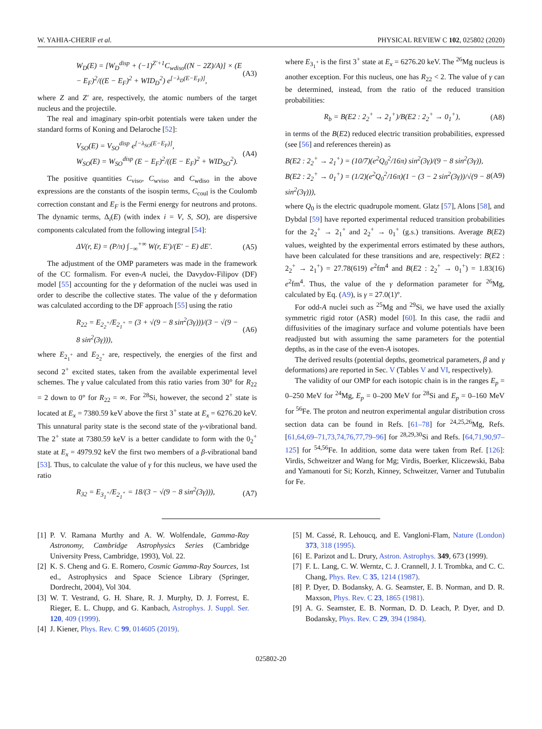W. YAHIA-CHERIF et al. PHYSICAL REVIEW C 102, 025802 (2020)
W<sub>D</sub>(E) = [W<sub>D</sub><sup>disp</sup> + (−1)<sup>Z′+1</sup>C<sub>wdiso</sub>((N − 2Z)/A)] × (E − E<sub>F</sub>)<sup>2</sup>/((E − E<sub>F</sub>)<sup>2</sup> + WID<sub>D</sub><sup>2</sup>) e<sup>[−λ<sub>D</sub>(E−E<sub>F</sub>)]</sup>, (A3)
where Z and Z′ are, respectively, the atomic numbers of the target nucleus and the projectile.
The real and imaginary spin-orbit potentials were taken under the standard forms of Koning and Delaroche [52]:
V<sub>SO</sub>(E) = V<sub>SO</sub><sup>disp</sup> e<sup>[−λ<sub>SO</sub>(E−E<sub>F</sub>)]</sup>,
W<sub>SO</sub>(E) = W<sub>SO</sub><sup>disp</sup> (E − E<sub>F</sub>)<sup>2</sup>/((E − E<sub>F</sub>)<sup>2</sup> + WID<sub>SO</sub><sup>2</sup>). (A4)
The positive quantities C<sub>viso</sub>, C<sub>wviso</sub> and C<sub>wdiso</sub> in the above expressions are the constants of the isospin terms, C<sub>coul</sub> is the Coulomb correction constant and E<sub>F</sub> is the Fermi energy for neutrons and protons. The dynamic terms, Δ<sub>i</sub>(E) (with index i = V, S, SO), are dispersive components calculated from the following integral [54]:
ΔV(r, E) = (P/π) ∫<sub>−∞</sub><sup>+∞</sup> W(r, E′)/(E′ − E) dE′. (A5)
The adjustment of the OMP parameters was made in the framework of the CC formalism. For even-A nuclei, the Davydov-Filipov (DF) model [55] accounting for the γ deformation of the nuclei was used in order to describe the collective states. The value of the γ deformation was calculated according to the DF approach [55] using the ratio
R<sub>22</sub> = E<sub>2<sub>2</sub><sup>+</sup></sub>/E<sub>2<sub>1</sub><sup>+</sup></sub> = (3 + √(9 − 8 sin<sup>2</sup>(3γ)))/(3 − √(9 − 8 sin<sup>2</sup>(3γ))), (A6)
where E<sub>2<sub>1</sub><sup>+</sup></sub> and E<sub>2<sub>2</sub><sup>+</sup></sub> are, respectively, the energies of the first and second 2<sup>+</sup> excited states, taken from the available experimental level schemes. The γ value calculated from this ratio varies from 30° for R<sub>22</sub> = 2 down to 0° for R<sub>22</sub> = ∞. For <sup>28</sup>Si, however, the second 2<sup>+</sup> state is located at E<sub>x</sub> = 7380.59 keV above the first 3<sup>+</sup> state at E<sub>x</sub> = 6276.20 keV. This unnatural parity state is the second state of the γ-vibrational band. The 2<sup>+</sup> state at 7380.59 keV is a better candidate to form with the 0<sub>2</sub><sup>+</sup> state at E<sub>x</sub> = 4979.92 keV the first two members of a β-vibrational band [53]. Thus, to calculate the value of γ for this nucleus, we have used the ratio
R<sub>32</sub> = E<sub>3<sub>1</sub><sup>+</sup></sub>/E<sub>2<sub>1</sub><sup>+</sup></sub> = 18/(3 − √(9 − 8 sin<sup>2</sup>(3γ))), (A7)
where E<sub>3<sub>1</sub><sup>+</sup></sub> is the first 3<sup>+</sup> state at E<sub>x</sub> = 6276.20 keV. The <sup>26</sup>Mg nucleus is another exception. For this nucleus, one has R<sub>22</sub> < 2. The value of γ can be determined, instead, from the ratio of the reduced transition probabilities:
R<sub>b</sub> = B(E2 : 2<sub>2</sub><sup>+</sup> → 2<sub>1</sub><sup>+</sup>)/B(E2 : 2<sub>2</sub><sup>+</sup> → 0<sub>1</sub><sup>+</sup>), (A8)
in terms of the B(E2) reduced electric transition probabilities, expressed (see [56] and references therein) as
B(E2 : 2<sub>2</sub><sup>+</sup> → 2<sub>1</sub><sup>+</sup>) = (10/7)(e<sup>2</sup>Q<sub>0</sub><sup>2</sup>/16π) sin<sup>2</sup>(3γ)/(9 − 8 sin<sup>2</sup>(3γ)),
B(E2 : 2<sub>2</sub><sup>+</sup> → 0<sub>1</sub><sup>+</sup>) = (1/2)(e<sup>2</sup>Q<sub>0</sub><sup>2</sup>/16π)(1 − (3 − 2 sin<sup>2</sup>(3γ))/√(9 − 8 sin<sup>2</sup>(3γ))), (A9)
where Q<sub>0</sub> is the electric quadrupole moment. Glatz [57], Alons [58], and Dybdal [59] have reported experimental reduced transition probabilities for the 2<sub>2</sub><sup>+</sup> → 2<sub>1</sub><sup>+</sup> and 2<sub>2</sub><sup>+</sup> → 0<sub>1</sub><sup>+</sup> (g.s.) transitions. Average B(E2) values, weighted by the experimental errors estimated by these authors, have been calculated for these transitions and are, respectively: B(E2 : 2<sub>2</sub><sup>+</sup> → 2<sub>1</sub><sup>+</sup>) = 27.78(619) e<sup>2</sup>fm<sup>4</sup> and B(E2 : 2<sub>2</sub><sup>+</sup> → 0<sub>1</sub><sup>+</sup>) = 1.83(16) e<sup>2</sup>fm<sup>4</sup>. Thus, the value of the γ deformation parameter for <sup>26</sup>Mg, calculated by Eq. (A9), is γ = 27.0(1)°.
For odd-A nuclei such as <sup>25</sup>Mg and <sup>29</sup>Si, we have used the axially symmetric rigid rotor (ASR) model [60]. In this case, the radii and diffusivities of the imaginary surface and volume potentials have been readjusted but with assuming the same parameters for the potential depths, as in the case of the even-A isotopes.
The derived results (potential depths, geometrical parameters, β and γ deformations) are reported in Sec. V (Tables V and VI, respectively).
The validity of our OMP for each isotopic chain is in the ranges E<sub>p</sub> = 0–250 MeV for <sup>24</sup>Mg, E<sub>p</sub> = 0–200 MeV for <sup>28</sup>Si and E<sub>p</sub> = 0–160 MeV for <sup>56</sup>Fe. The proton and neutron experimental angular distribution cross section data can be found in Refs. [61–78] for <sup>24,25,26</sup>Mg, Refs. [61,64,69–71,73,74,76,77,79–96] for <sup>28,29,30</sup>Si and Refs. [64,71,90,97–125] for <sup>54,56</sup>Fe. In addition, some data were taken from Ref. [126]: Virdis, Schweitzer and Wang for Mg; Virdis, Boerker, Kliczewski, Baba and Yamanouti for Si; Korzh, Kinney, Schweitzer, Varner and Tutubalin for Fe.
[1]
P. V. Ramana Murthy and A. W. Wolfendale, Gamma-Ray Astronomy, Cambridge Astrophysics Series (Cambridge University Press, Cambridge, 1993), Vol. 22.
[2]
K. S. Cheng and G. E. Romero, Cosmic Gamma-Ray Sources, 1st ed., Astrophysics and Space Science Library (Springer, Dordrecht, 2004), Vol 304.
[3]
W. T. Vestrand, G. H. Share, R. J. Murphy, D. J. Forrest, E. Rieger, E. L. Chupp, and G. Kanbach, Astrophys. J. Suppl. Ser. 120, 409 (1999).
[4]
J. Kiener, Phys. Rev. C 99, 014605 (2019).
[5]
M. Cassé, R. Lehoucq, and E. Vangloni-Flam, Nature (London) 373, 318 (1995).
[6]
E. Parizot and L. Drury, Astron. Astrophys. 349, 673 (1999).
[7]
F. L. Lang, C. W. Werntz, C. J. Crannell, J. I. Trombka, and C. C. Chang, Phys. Rev. C 35, 1214 (1987).
[8]
P. Dyer, D. Bodansky, A. G. Seamster, E. B. Norman, and D. R. Maxson, Phys. Rev. C 23, 1865 (1981).
[9]
A. G. Seamster, E. B. Norman, D. D. Leach, P. Dyer, and D. Bodansky, Phys. Rev. C 29, 394 (1984).
025802-20